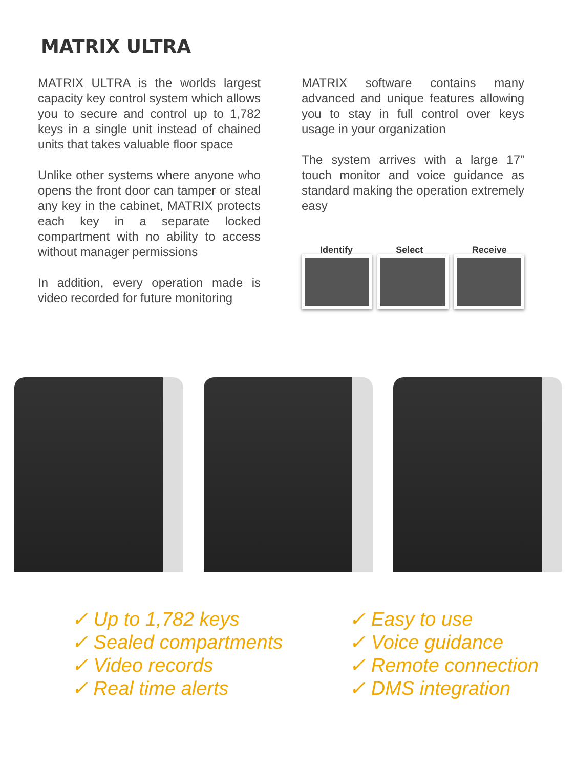MATRIX ULTRA
MATRIX ULTRA is the worlds largest capacity key control system which allows you to secure and control up to 1,782 keys in a single unit instead of chained units that takes valuable floor space
Unlike other systems where anyone who opens the front door can tamper or steal any key in the cabinet, MATRIX protects each key in a separate locked compartment with no ability to access without manager permissions
In addition, every operation made is video recorded for future monitoring
MATRIX software contains many advanced and unique features allowing you to stay in full control over keys usage in your organization
The system arrives with a large 17” touch monitor and voice guidance as standard making the operation extremely easy
Identify
Select
Receive
✓ Up to 1,782 keys
✓ Sealed compartments
✓ Video records
✓ Real time alerts
✓ Easy to use
✓ Voice guidance
✓ Remote connection
✓ DMS integration